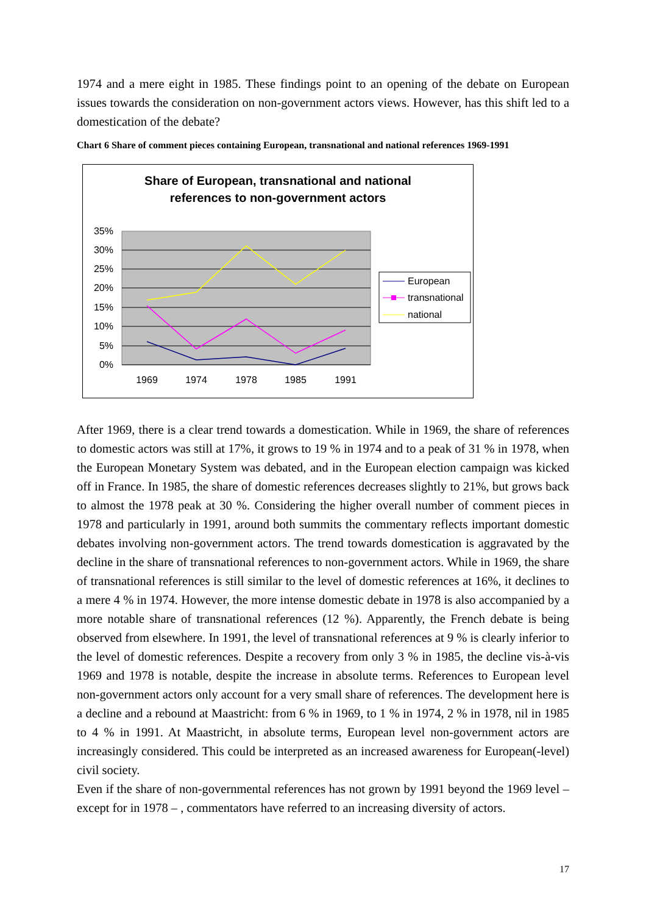1974 and a mere eight in 1985. These findings point to an opening of the debate on European issues towards the consideration on non-government actors views. However, has this shift led to a domestication of the debate?
Chart 6 Share of comment pieces containing European, transnational and national references 1969-1991
Share of European, transnational and national
references to non-government actors
35%
30%
25%
20%
15%
10%
5%
0%
1969
1974
1978
1985
1991
European
transnational
national
After 1969, there is a clear trend towards a domestication. While in 1969, the share of references to domestic actors was still at 17%, it grows to 19 % in 1974 and to a peak of 31 % in 1978, when the European Monetary System was debated, and in the European election campaign was kicked off in France. In 1985, the share of domestic references decreases slightly to 21%, but grows back to almost the 1978 peak at 30 %. Considering the higher overall number of comment pieces in 1978 and particularly in 1991, around both summits the commentary reflects important domestic debates involving non-government actors. The trend towards domestication is aggravated by the decline in the share of transnational references to non-government actors. While in 1969, the share of transnational references is still similar to the level of domestic references at 16%, it declines to a mere 4 % in 1974. However, the more intense domestic debate in 1978 is also accompanied by a more notable share of transnational references (12 %). Apparently, the French debate is being observed from elsewhere. In 1991, the level of transnational references at 9 % is clearly inferior to the level of domestic references. Despite a recovery from only 3 % in 1985, the decline vis-à-vis 1969 and 1978 is notable, despite the increase in absolute terms. References to European level non-government actors only account for a very small share of references. The development here is a decline and a rebound at Maastricht: from 6 % in 1969, to 1 % in 1974, 2 % in 1978, nil in 1985 to 4 % in 1991. At Maastricht, in absolute terms, European level non-government actors are increasingly considered. This could be interpreted as an increased awareness for European(-level) civil society.
Even if the share of non-governmental references has not grown by 1991 beyond the 1969 level – except for in 1978 – , commentators have referred to an increasing diversity of actors.
17